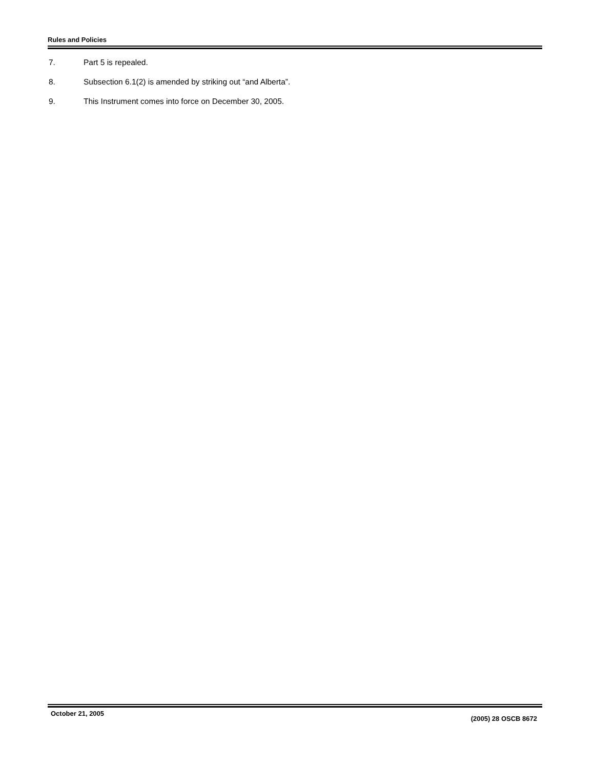Rules and Policies
7. Part 5 is repealed.
8. Subsection 6.1(2) is amended by striking out “and Alberta”.
9. This Instrument comes into force on December 30, 2005.
October 21, 2005 (2005) 28 OSCB 8672